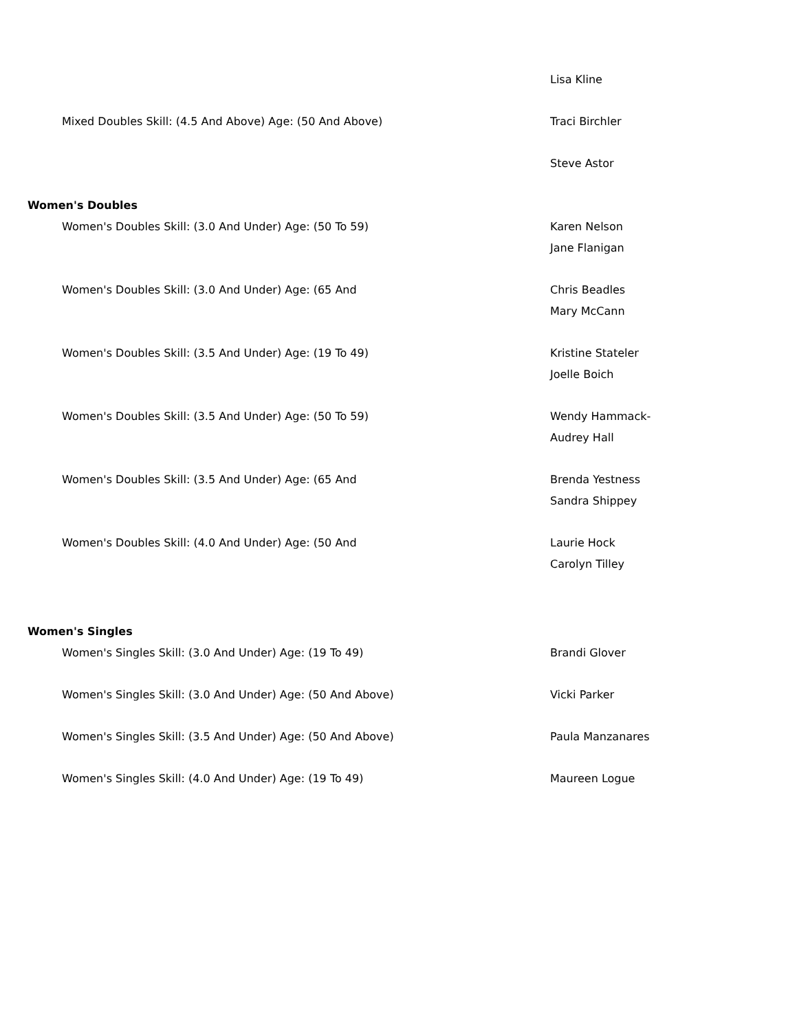| | Lisa Kline |
| Mixed Doubles Skill: (4.5 And Above) Age: (50 And Above) | Traci Birchler |
| | Steve Astor |
| Women's Doubles | |
| Women's Doubles Skill: (3.0 And Under) Age: (50 To 59) | Karen Nelson Jane Flanigan |
| Women's Doubles Skill: (3.0 And Under) Age: (65 And | Chris Beadles Mary McCann |
| Women's Doubles Skill: (3.5 And Under) Age: (19 To 49) | Kristine Stateler Joelle Boich |
| Women's Doubles Skill: (3.5 And Under) Age: (50 To 59) | Wendy Hammack- Audrey Hall |
| Women's Doubles Skill: (3.5 And Under) Age: (65 And | Brenda Yestness Sandra Shippey |
| Women's Doubles Skill: (4.0 And Under) Age: (50 And | Laurie Hock Carolyn Tilley |
| Women's Singles | |
| Women's Singles Skill: (3.0 And Under) Age: (19 To 49) | Brandi Glover |
| Women's Singles Skill: (3.0 And Under) Age: (50 And Above) | Vicki Parker |
| Women's Singles Skill: (3.5 And Under) Age: (50 And Above) | Paula Manzanares |
| Women's Singles Skill: (4.0 And Under) Age: (19 To 49) | Maureen Logue |